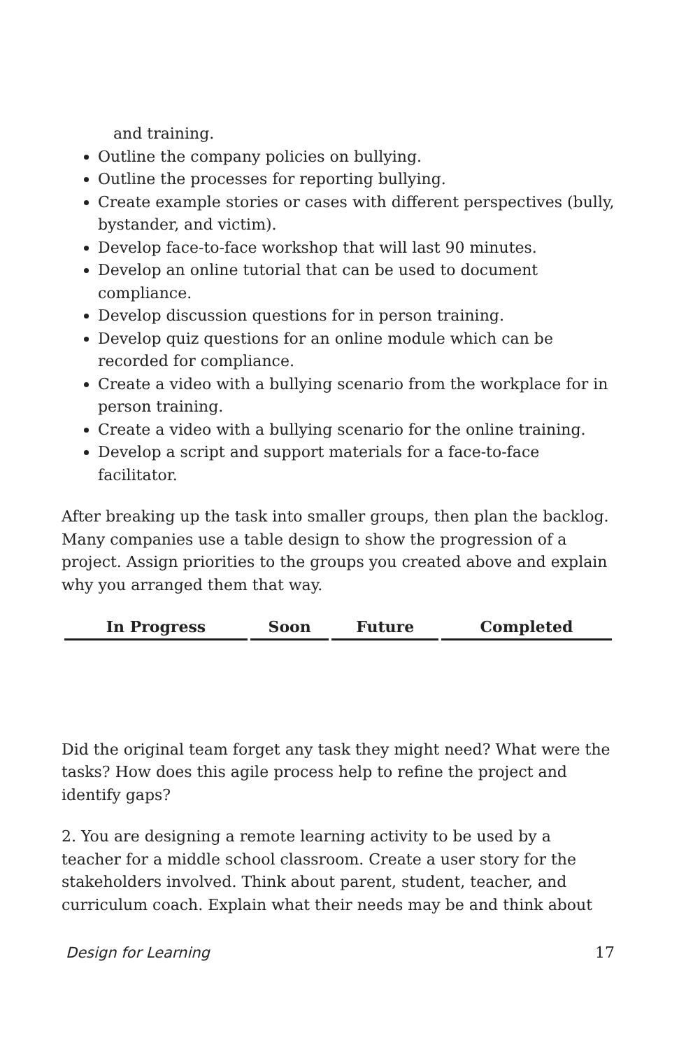and training.
Outline the company policies on bullying.
Outline the processes for reporting bullying.
Create example stories or cases with different perspectives (bully, bystander, and victim).
Develop face-to-face workshop that will last 90 minutes.
Develop an online tutorial that can be used to document compliance.
Develop discussion questions for in person training.
Develop quiz questions for an online module which can be recorded for compliance.
Create a video with a bullying scenario from the workplace for in person training.
Create a video with a bullying scenario for the online training.
Develop a script and support materials for a face-to-face facilitator.
After breaking up the task into smaller groups, then plan the backlog. Many companies use a table design to show the progression of a project. Assign priorities to the groups you created above and explain why you arranged them that way.
| In Progress | Soon | Future | Completed |
| --- | --- | --- | --- |
Did the original team forget any task they might need? What were the tasks? How does this agile process help to refine the project and identify gaps?
2. You are designing a remote learning activity to be used by a teacher for a middle school classroom. Create a user story for the stakeholders involved. Think about parent, student, teacher, and curriculum coach. Explain what their needs may be and think about
Design for Learning 17